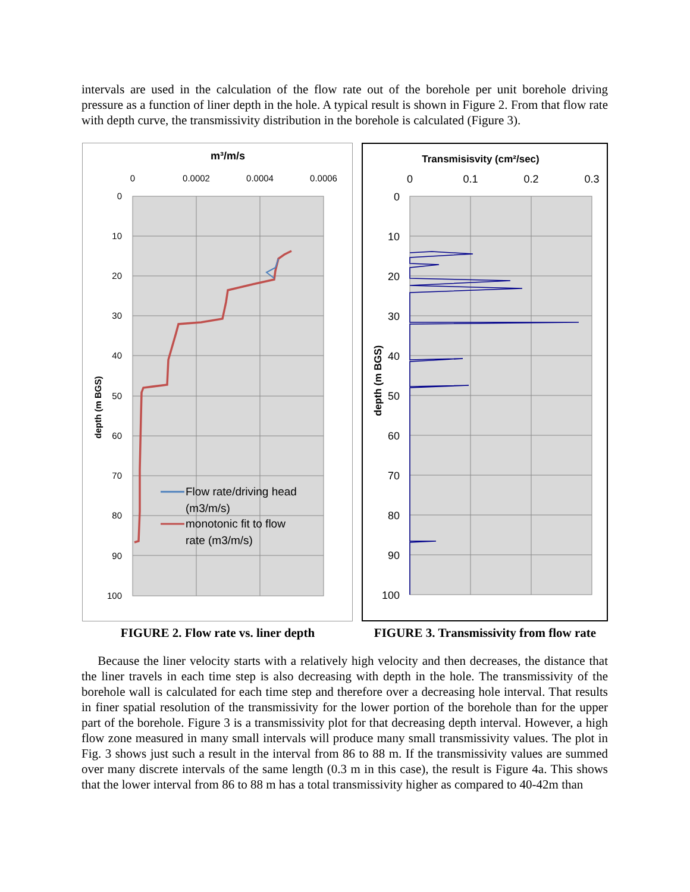intervals are used in the calculation of the flow rate out of the borehole per unit borehole driving pressure as a function of liner depth in the hole. A typical result is shown in Figure 2. From that flow rate with depth curve, the transmissivity distribution in the borehole is calculated (Figure 3).
m³/m/s
0
0.0002
0.0004
0.0006
0
10
20
30
40
50
60
70
80
90
100
depth (m BGS)
Flow rate/driving head
(m3/m/s)
monotonic fit to flow
rate (m3/m/s)
FIGURE 2. Flow rate vs. liner depth
Transmisisvity (cm²/sec)
0
0.1
0.2
0.3
0
10
20
30
40
50
60
70
80
90
100
depth (m BGS)
FIGURE 3. Transmissivity from flow rate
Because the liner velocity starts with a relatively high velocity and then decreases, the distance that the liner travels in each time step is also decreasing with depth in the hole. The transmissivity of the borehole wall is calculated for each time step and therefore over a decreasing hole interval. That results in finer spatial resolution of the transmissivity for the lower portion of the borehole than for the upper part of the borehole. Figure 3 is a transmissivity plot for that decreasing depth interval. However, a high flow zone measured in many small intervals will produce many small transmissivity values. The plot in Fig. 3 shows just such a result in the interval from 86 to 88 m. If the transmissivity values are summed over many discrete intervals of the same length (0.3 m in this case), the result is Figure 4a. This shows that the lower interval from 86 to 88 m has a total transmissivity higher as compared to 40-42m than